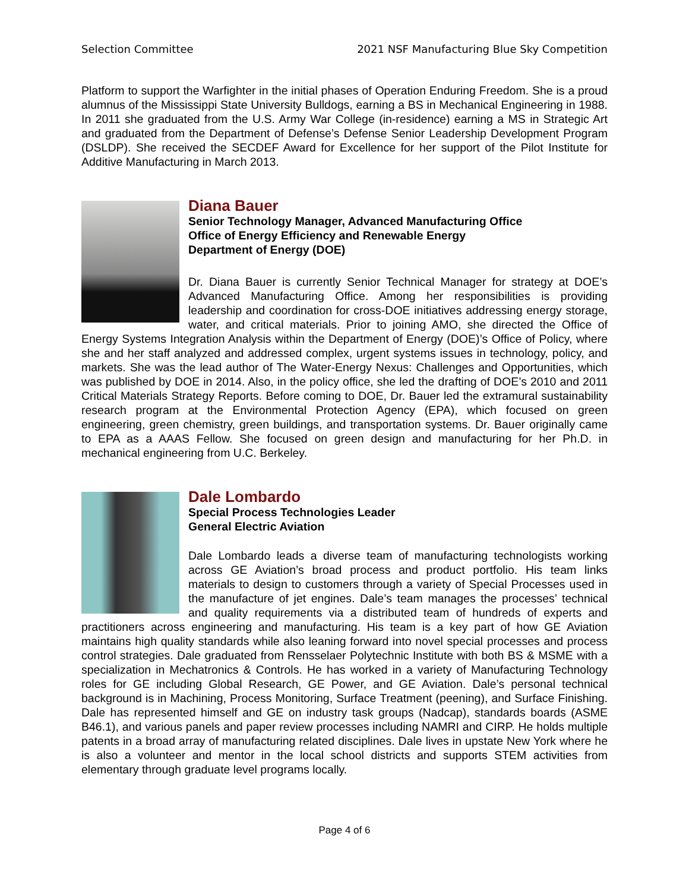Selection Committee 2021 NSF Manufacturing Blue Sky Competition
Platform to support the Warfighter in the initial phases of Operation Enduring Freedom. She is a proud alumnus of the Mississippi State University Bulldogs, earning a BS in Mechanical Engineering in 1988. In 2011 she graduated from the U.S. Army War College (in-residence) earning a MS in Strategic Art and graduated from the Department of Defense’s Defense Senior Leadership Development Program (DSLDP). She received the SECDEF Award for Excellence for her support of the Pilot Institute for Additive Manufacturing in March 2013.
Diana Bauer
Senior Technology Manager, Advanced Manufacturing Office
Office of Energy Efficiency and Renewable Energy
Department of Energy (DOE)
Dr. Diana Bauer is currently Senior Technical Manager for strategy at DOE’s Advanced Manufacturing Office. Among her responsibilities is providing leadership and coordination for cross-DOE initiatives addressing energy storage, water, and critical materials. Prior to joining AMO, she directed the Office of Energy Systems Integration Analysis within the Department of Energy (DOE)’s Office of Policy, where she and her staff analyzed and addressed complex, urgent systems issues in technology, policy, and markets. She was the lead author of The Water-Energy Nexus: Challenges and Opportunities, which was published by DOE in 2014. Also, in the policy office, she led the drafting of DOE’s 2010 and 2011 Critical Materials Strategy Reports. Before coming to DOE, Dr. Bauer led the extramural sustainability research program at the Environmental Protection Agency (EPA), which focused on green engineering, green chemistry, green buildings, and transportation systems. Dr. Bauer originally came to EPA as a AAAS Fellow. She focused on green design and manufacturing for her Ph.D. in mechanical engineering from U.C. Berkeley.
Dale Lombardo
Special Process Technologies Leader
General Electric Aviation
Dale Lombardo leads a diverse team of manufacturing technologists working across GE Aviation’s broad process and product portfolio. His team links materials to design to customers through a variety of Special Processes used in the manufacture of jet engines. Dale’s team manages the processes’ technical and quality requirements via a distributed team of hundreds of experts and practitioners across engineering and manufacturing. His team is a key part of how GE Aviation maintains high quality standards while also leaning forward into novel special processes and process control strategies. Dale graduated from Rensselaer Polytechnic Institute with both BS & MSME with a specialization in Mechatronics & Controls. He has worked in a variety of Manufacturing Technology roles for GE including Global Research, GE Power, and GE Aviation. Dale’s personal technical background is in Machining, Process Monitoring, Surface Treatment (peening), and Surface Finishing. Dale has represented himself and GE on industry task groups (Nadcap), standards boards (ASME B46.1), and various panels and paper review processes including NAMRI and CIRP. He holds multiple patents in a broad array of manufacturing related disciplines. Dale lives in upstate New York where he is also a volunteer and mentor in the local school districts and supports STEM activities from elementary through graduate level programs locally.
Page 4 of 6